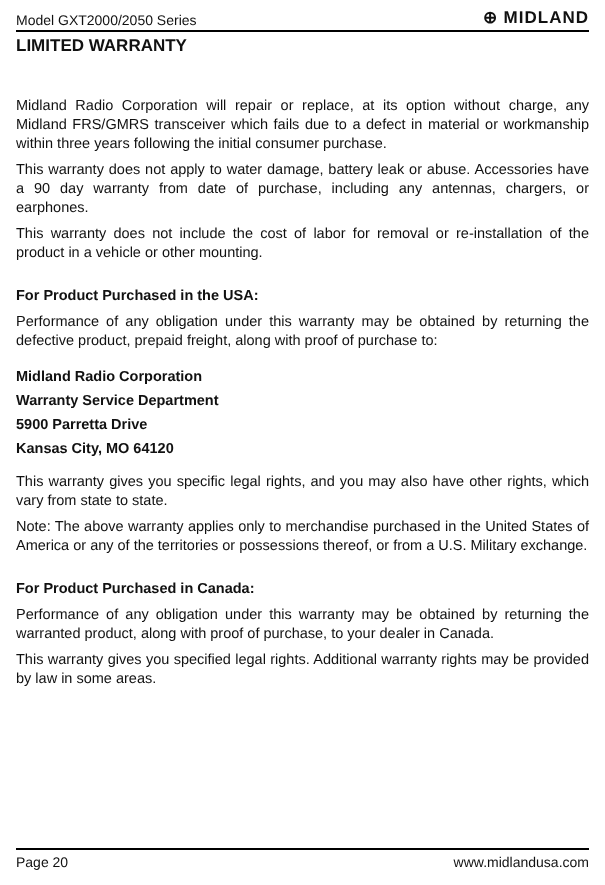Model GXT2000/2050 Series ⊕ MIDLAND
LIMITED WARRANTY
Midland Radio Corporation will repair or replace, at its option without charge, any Midland FRS/GMRS transceiver which fails due to a defect in material or workmanship within three years following the initial consumer purchase.
This warranty does not apply to water damage, battery leak or abuse. Accessories have a 90 day warranty from date of purchase, including any antennas, chargers, or earphones.
This warranty does not include the cost of labor for removal or re-installation of the product in a vehicle or other mounting.
For Product Purchased in the USA:
Performance of any obligation under this warranty may be obtained by returning the defective product, prepaid freight, along with proof of purchase to:
Midland Radio Corporation
Warranty Service Department
5900 Parretta Drive
Kansas City, MO 64120
This warranty gives you specific legal rights, and you may also have other rights, which vary from state to state.
Note: The above warranty applies only to merchandise purchased in the United States of America or any of the territories or possessions thereof, or from a U.S. Military exchange.
For Product Purchased in Canada:
Performance of any obligation under this warranty may be obtained by returning the warranted product, along with proof of purchase, to your dealer in Canada.
This warranty gives you specified legal rights. Additional warranty rights may be provided by law in some areas.
Page 20 www.midlandusa.com